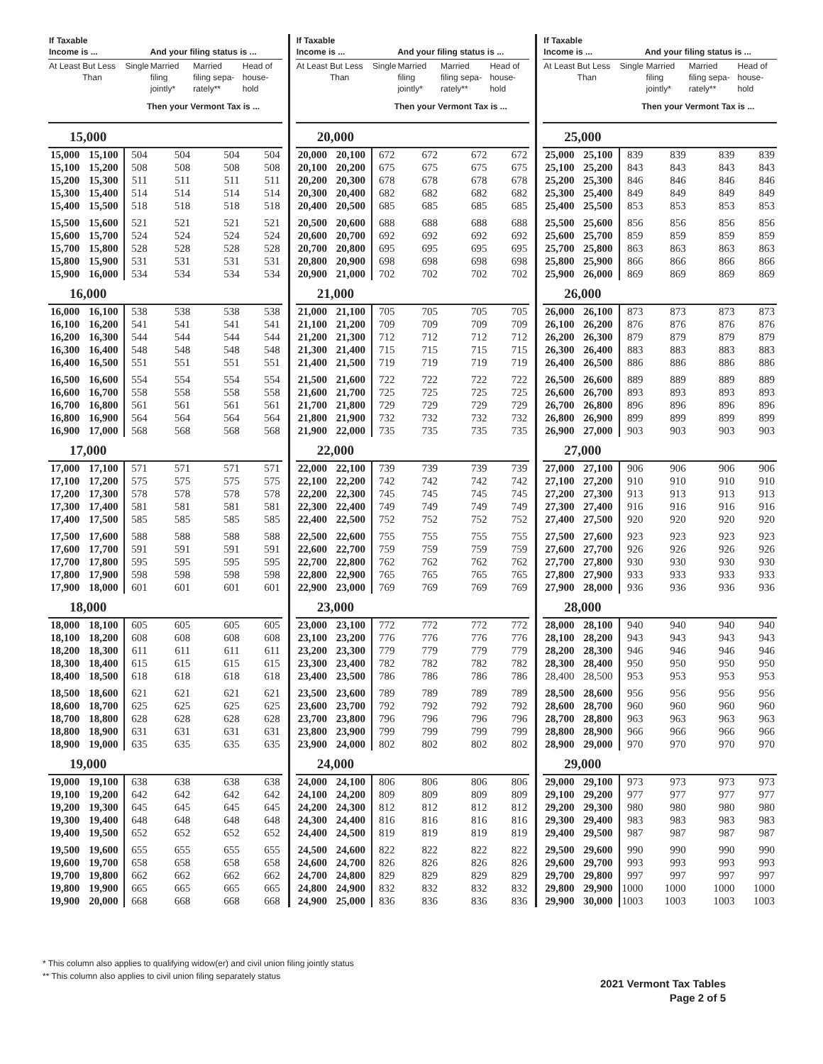| If Taxable Income is ... | | And your filing status is ... | | | |
| --- | --- | --- | --- | --- | --- |
| At Least | But Less Than | Single | Married filing jointly* | Married filing sepa-rately** | Head of house-hold |
| | | Then your Vermont Tax is ... | | | |
| 15,000 | | | | | |
| 15,000 | 15,100 | 504 | 504 | 504 | 504 |
| 15,100 | 15,200 | 508 | 508 | 508 | 508 |
| 15,200 | 15,300 | 511 | 511 | 511 | 511 |
| 15,300 | 15,400 | 514 | 514 | 514 | 514 |
| 15,400 | 15,500 | 518 | 518 | 518 | 518 |
| 15,500 | 15,600 | 521 | 521 | 521 | 521 |
| 15,600 | 15,700 | 524 | 524 | 524 | 524 |
| 15,700 | 15,800 | 528 | 528 | 528 | 528 |
| 15,800 | 15,900 | 531 | 531 | 531 | 531 |
| 15,900 | 16,000 | 534 | 534 | 534 | 534 |
| 16,000 | | | | | |
| 16,000 | 16,100 | 538 | 538 | 538 | 538 |
| 16,100 | 16,200 | 541 | 541 | 541 | 541 |
| 16,200 | 16,300 | 544 | 544 | 544 | 544 |
| 16,300 | 16,400 | 548 | 548 | 548 | 548 |
| 16,400 | 16,500 | 551 | 551 | 551 | 551 |
| 16,500 | 16,600 | 554 | 554 | 554 | 554 |
| 16,600 | 16,700 | 558 | 558 | 558 | 558 |
| 16,700 | 16,800 | 561 | 561 | 561 | 561 |
| 16,800 | 16,900 | 564 | 564 | 564 | 564 |
| 16,900 | 17,000 | 568 | 568 | 568 | 568 |
| 17,000 | | | | | |
| 17,000 | 17,100 | 571 | 571 | 571 | 571 |
| 17,100 | 17,200 | 575 | 575 | 575 | 575 |
| 17,200 | 17,300 | 578 | 578 | 578 | 578 |
| 17,300 | 17,400 | 581 | 581 | 581 | 581 |
| 17,400 | 17,500 | 585 | 585 | 585 | 585 |
| 17,500 | 17,600 | 588 | 588 | 588 | 588 |
| 17,600 | 17,700 | 591 | 591 | 591 | 591 |
| 17,700 | 17,800 | 595 | 595 | 595 | 595 |
| 17,800 | 17,900 | 598 | 598 | 598 | 598 |
| 17,900 | 18,000 | 601 | 601 | 601 | 601 |
| 18,000 | | | | | |
| 18,000 | 18,100 | 605 | 605 | 605 | 605 |
| 18,100 | 18,200 | 608 | 608 | 608 | 608 |
| 18,200 | 18,300 | 611 | 611 | 611 | 611 |
| 18,300 | 18,400 | 615 | 615 | 615 | 615 |
| 18,400 | 18,500 | 618 | 618 | 618 | 618 |
| 18,500 | 18,600 | 621 | 621 | 621 | 621 |
| 18,600 | 18,700 | 625 | 625 | 625 | 625 |
| 18,700 | 18,800 | 628 | 628 | 628 | 628 |
| 18,800 | 18,900 | 631 | 631 | 631 | 631 |
| 18,900 | 19,000 | 635 | 635 | 635 | 635 |
| 19,000 | | | | | |
| 19,000 | 19,100 | 638 | 638 | 638 | 638 |
| 19,100 | 19,200 | 642 | 642 | 642 | 642 |
| 19,200 | 19,300 | 645 | 645 | 645 | 645 |
| 19,300 | 19,400 | 648 | 648 | 648 | 648 |
| 19,400 | 19,500 | 652 | 652 | 652 | 652 |
| 19,500 | 19,600 | 655 | 655 | 655 | 655 |
| 19,600 | 19,700 | 658 | 658 | 658 | 658 |
| 19,700 | 19,800 | 662 | 662 | 662 | 662 |
| 19,800 | 19,900 | 665 | 665 | 665 | 665 |
| 19,900 | 20,000 | 668 | 668 | 668 | 668 |
| If Taxable Income is ... | | And your filing status is ... | | | |
| --- | --- | --- | --- | --- | --- |
| At Least | But Less Than | Single | Married filing jointly* | Married filing sepa-rately** | Head of house-hold |
| | | Then your Vermont Tax is ... | | | |
| 20,000 | | | | | |
| 20,000 | 20,100 | 672 | 672 | 672 | 672 |
| 20,100 | 20,200 | 675 | 675 | 675 | 675 |
| 20,200 | 20,300 | 678 | 678 | 678 | 678 |
| 20,300 | 20,400 | 682 | 682 | 682 | 682 |
| 20,400 | 20,500 | 685 | 685 | 685 | 685 |
| 20,500 | 20,600 | 688 | 688 | 688 | 688 |
| 20,600 | 20,700 | 692 | 692 | 692 | 692 |
| 20,700 | 20,800 | 695 | 695 | 695 | 695 |
| 20,800 | 20,900 | 698 | 698 | 698 | 698 |
| 20,900 | 21,000 | 702 | 702 | 702 | 702 |
| 21,000 | | | | | |
| 21,000 | 21,100 | 705 | 705 | 705 | 705 |
| 21,100 | 21,200 | 709 | 709 | 709 | 709 |
| 21,200 | 21,300 | 712 | 712 | 712 | 712 |
| 21,300 | 21,400 | 715 | 715 | 715 | 715 |
| 21,400 | 21,500 | 719 | 719 | 719 | 719 |
| 21,500 | 21,600 | 722 | 722 | 722 | 722 |
| 21,600 | 21,700 | 725 | 725 | 725 | 725 |
| 21,700 | 21,800 | 729 | 729 | 729 | 729 |
| 21,800 | 21,900 | 732 | 732 | 732 | 732 |
| 21,900 | 22,000 | 735 | 735 | 735 | 735 |
| 22,000 | | | | | |
| 22,000 | 22,100 | 739 | 739 | 739 | 739 |
| 22,100 | 22,200 | 742 | 742 | 742 | 742 |
| 22,200 | 22,300 | 745 | 745 | 745 | 745 |
| 22,300 | 22,400 | 749 | 749 | 749 | 749 |
| 22,400 | 22,500 | 752 | 752 | 752 | 752 |
| 22,500 | 22,600 | 755 | 755 | 755 | 755 |
| 22,600 | 22,700 | 759 | 759 | 759 | 759 |
| 22,700 | 22,800 | 762 | 762 | 762 | 762 |
| 22,800 | 22,900 | 765 | 765 | 765 | 765 |
| 22,900 | 23,000 | 769 | 769 | 769 | 769 |
| 23,000 | | | | | |
| 23,000 | 23,100 | 772 | 772 | 772 | 772 |
| 23,100 | 23,200 | 776 | 776 | 776 | 776 |
| 23,200 | 23,300 | 779 | 779 | 779 | 779 |
| 23,300 | 23,400 | 782 | 782 | 782 | 782 |
| 23,400 | 23,500 | 786 | 786 | 786 | 786 |
| 23,500 | 23,600 | 789 | 789 | 789 | 789 |
| 23,600 | 23,700 | 792 | 792 | 792 | 792 |
| 23,700 | 23,800 | 796 | 796 | 796 | 796 |
| 23,800 | 23,900 | 799 | 799 | 799 | 799 |
| 23,900 | 24,000 | 802 | 802 | 802 | 802 |
| 24,000 | | | | | |
| 24,000 | 24,100 | 806 | 806 | 806 | 806 |
| 24,100 | 24,200 | 809 | 809 | 809 | 809 |
| 24,200 | 24,300 | 812 | 812 | 812 | 812 |
| 24,300 | 24,400 | 816 | 816 | 816 | 816 |
| 24,400 | 24,500 | 819 | 819 | 819 | 819 |
| 24,500 | 24,600 | 822 | 822 | 822 | 822 |
| 24,600 | 24,700 | 826 | 826 | 826 | 826 |
| 24,700 | 24,800 | 829 | 829 | 829 | 829 |
| 24,800 | 24,900 | 832 | 832 | 832 | 832 |
| 24,900 | 25,000 | 836 | 836 | 836 | 836 |
| If Taxable Income is ... | | And your filing status is ... | | | |
| --- | --- | --- | --- | --- | --- |
| At Least | But Less Than | Single | Married filing jointly* | Married filing sepa-rately** | Head of house-hold |
| | | Then your Vermont Tax is ... | | | |
| 25,000 | | | | | |
| 25,000 | 25,100 | 839 | 839 | 839 | 839 |
| 25,100 | 25,200 | 843 | 843 | 843 | 843 |
| 25,200 | 25,300 | 846 | 846 | 846 | 846 |
| 25,300 | 25,400 | 849 | 849 | 849 | 849 |
| 25,400 | 25,500 | 853 | 853 | 853 | 853 |
| 25,500 | 25,600 | 856 | 856 | 856 | 856 |
| 25,600 | 25,700 | 859 | 859 | 859 | 859 |
| 25,700 | 25,800 | 863 | 863 | 863 | 863 |
| 25,800 | 25,900 | 866 | 866 | 866 | 866 |
| 25,900 | 26,000 | 869 | 869 | 869 | 869 |
| 26,000 | | | | | |
| 26,000 | 26,100 | 873 | 873 | 873 | 873 |
| 26,100 | 26,200 | 876 | 876 | 876 | 876 |
| 26,200 | 26,300 | 879 | 879 | 879 | 879 |
| 26,300 | 26,400 | 883 | 883 | 883 | 883 |
| 26,400 | 26,500 | 886 | 886 | 886 | 886 |
| 26,500 | 26,600 | 889 | 889 | 889 | 889 |
| 26,600 | 26,700 | 893 | 893 | 893 | 893 |
| 26,700 | 26,800 | 896 | 896 | 896 | 896 |
| 26,800 | 26,900 | 899 | 899 | 899 | 899 |
| 26,900 | 27,000 | 903 | 903 | 903 | 903 |
| 27,000 | | | | | |
| 27,000 | 27,100 | 906 | 906 | 906 | 906 |
| 27,100 | 27,200 | 910 | 910 | 910 | 910 |
| 27,200 | 27,300 | 913 | 913 | 913 | 913 |
| 27,300 | 27,400 | 916 | 916 | 916 | 916 |
| 27,400 | 27,500 | 920 | 920 | 920 | 920 |
| 27,500 | 27,600 | 923 | 923 | 923 | 923 |
| 27,600 | 27,700 | 926 | 926 | 926 | 926 |
| 27,700 | 27,800 | 930 | 930 | 930 | 930 |
| 27,800 | 27,900 | 933 | 933 | 933 | 933 |
| 27,900 | 28,000 | 936 | 936 | 936 | 936 |
| 28,000 | | | | | |
| 28,000 | 28,100 | 940 | 940 | 940 | 940 |
| 28,100 | 28,200 | 943 | 943 | 943 | 943 |
| 28,200 | 28,300 | 946 | 946 | 946 | 946 |
| 28,300 | 28,400 | 950 | 950 | 950 | 950 |
| 28,400 | 28,500 | 953 | 953 | 953 | 953 |
| 28,500 | 28,600 | 956 | 956 | 956 | 956 |
| 28,600 | 28,700 | 960 | 960 | 960 | 960 |
| 28,700 | 28,800 | 963 | 963 | 963 | 963 |
| 28,800 | 28,900 | 966 | 966 | 966 | 966 |
| 28,900 | 29,000 | 970 | 970 | 970 | 970 |
| 29,000 | | | | | |
| 29,000 | 29,100 | 973 | 973 | 973 | 973 |
| 29,100 | 29,200 | 977 | 977 | 977 | 977 |
| 29,200 | 29,300 | 980 | 980 | 980 | 980 |
| 29,300 | 29,400 | 983 | 983 | 983 | 983 |
| 29,400 | 29,500 | 987 | 987 | 987 | 987 |
| 29,500 | 29,600 | 990 | 990 | 990 | 990 |
| 29,600 | 29,700 | 993 | 993 | 993 | 993 |
| 29,700 | 29,800 | 997 | 997 | 997 | 997 |
| 29,800 | 29,900 | 1000 | 1000 | 1000 | 1000 |
| 29,900 | 30,000 | 1003 | 1003 | 1003 | 1003 |
* This column also applies to qualifying widow(er) and civil union filing jointly status
** This column also applies to civil union filing separately status
2021 Vermont Tax Tables
Page 2 of 5